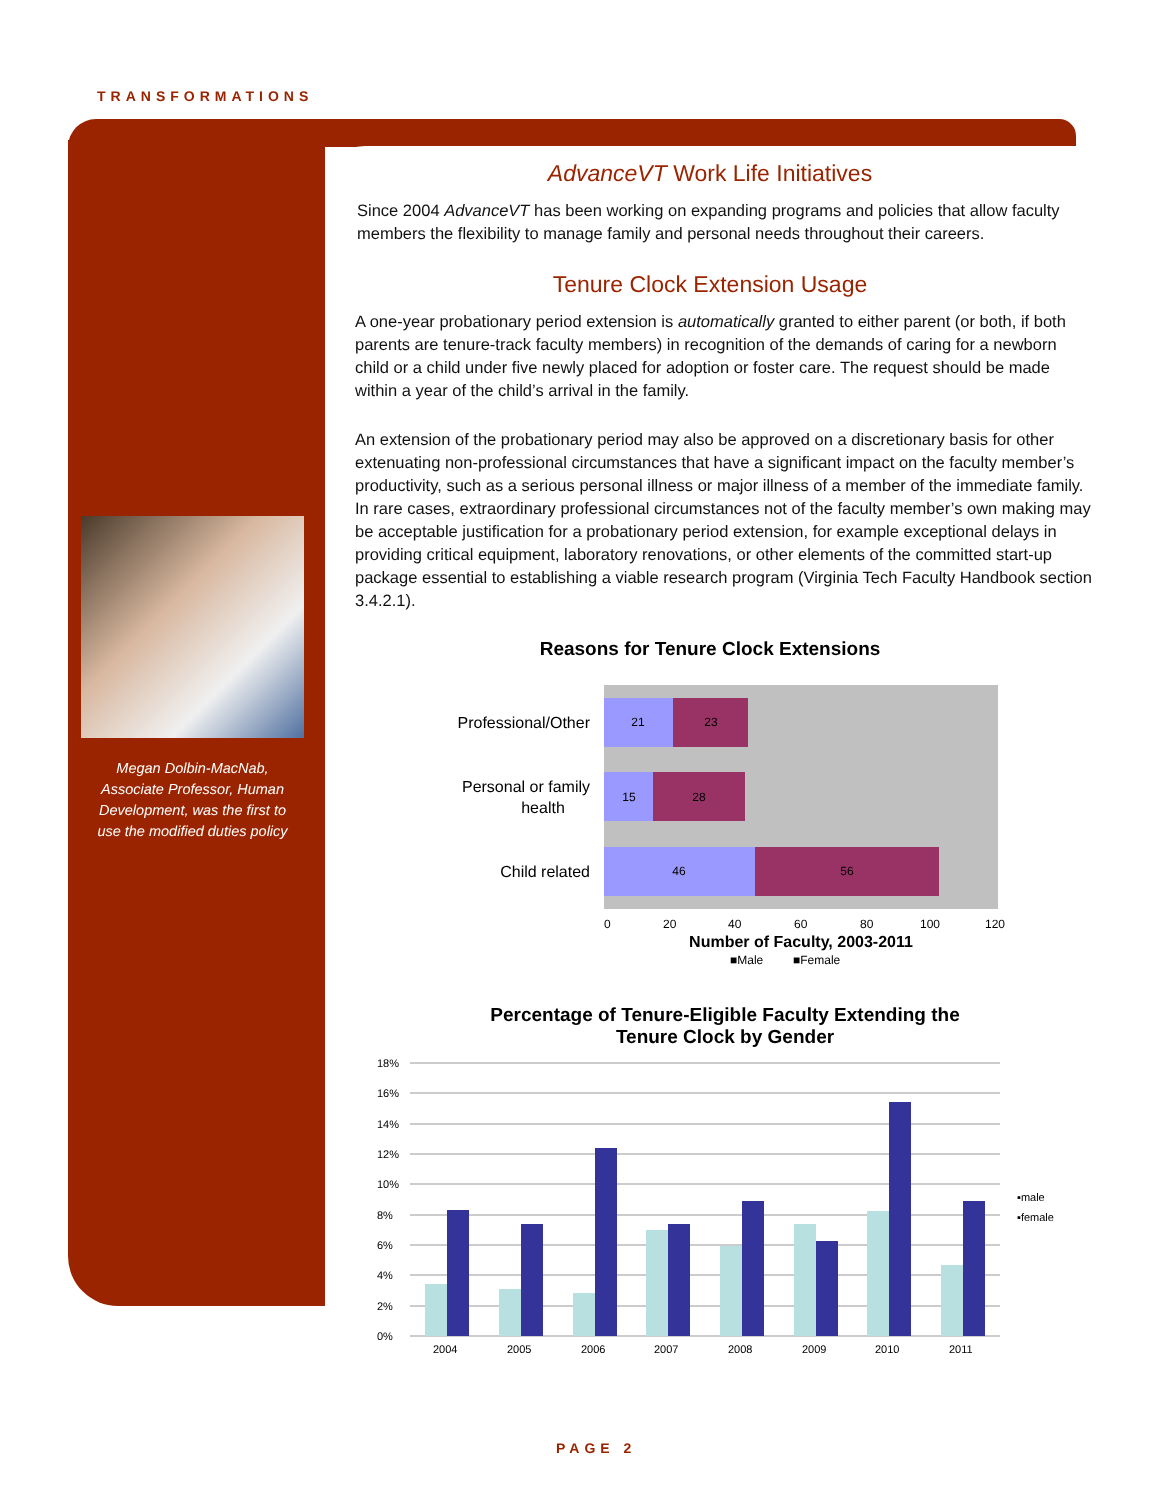TRANSFORMATIONS
Megan Dolbin-MacNab, Associate Professor, Human Development, was the first to use the modified duties policy
AdvanceVT Work Life Initiatives
Since 2004 AdvanceVT has been working on expanding programs and policies that allow faculty members the flexibility to manage family and personal needs throughout their careers.
Tenure Clock Extension Usage
A one-year probationary period extension is automatically granted to either parent (or both, if both parents are tenure-track faculty members) in recognition of the demands of caring for a newborn child or a child under five newly placed for adoption or foster care. The request should be made within a year of the child’s arrival in the family.
An extension of the probationary period may also be approved on a discretionary basis for other extenuating non-professional circumstances that have a significant impact on the faculty member’s productivity, such as a serious personal illness or major illness of a member of the immediate family. In rare cases, extraordinary professional circumstances not of the faculty member’s own making may be acceptable justification for a probationary period extension, for example exceptional delays in providing critical equipment, laboratory renovations, or other elements of the committed start-up package essential to establishing a viable research program (Virginia Tech Faculty Handbook section 3.4.2.1).
Reasons for Tenure Clock Extensions
Professional/Other
21
23
Personal or family
health
15
28
Child related
46
56
0
20
40
60
80
100
120
Number of Faculty, 2003-2011
■Male
■Female
Percentage of Tenure-Eligible Faculty Extending the
Tenure Clock by Gender
18%
16%
14%
12%
10%
8%
6%
4%
2%
0%
2004
2005
2006
2007
2008
2009
2010
2011
▪male
▪female
PAGE 2